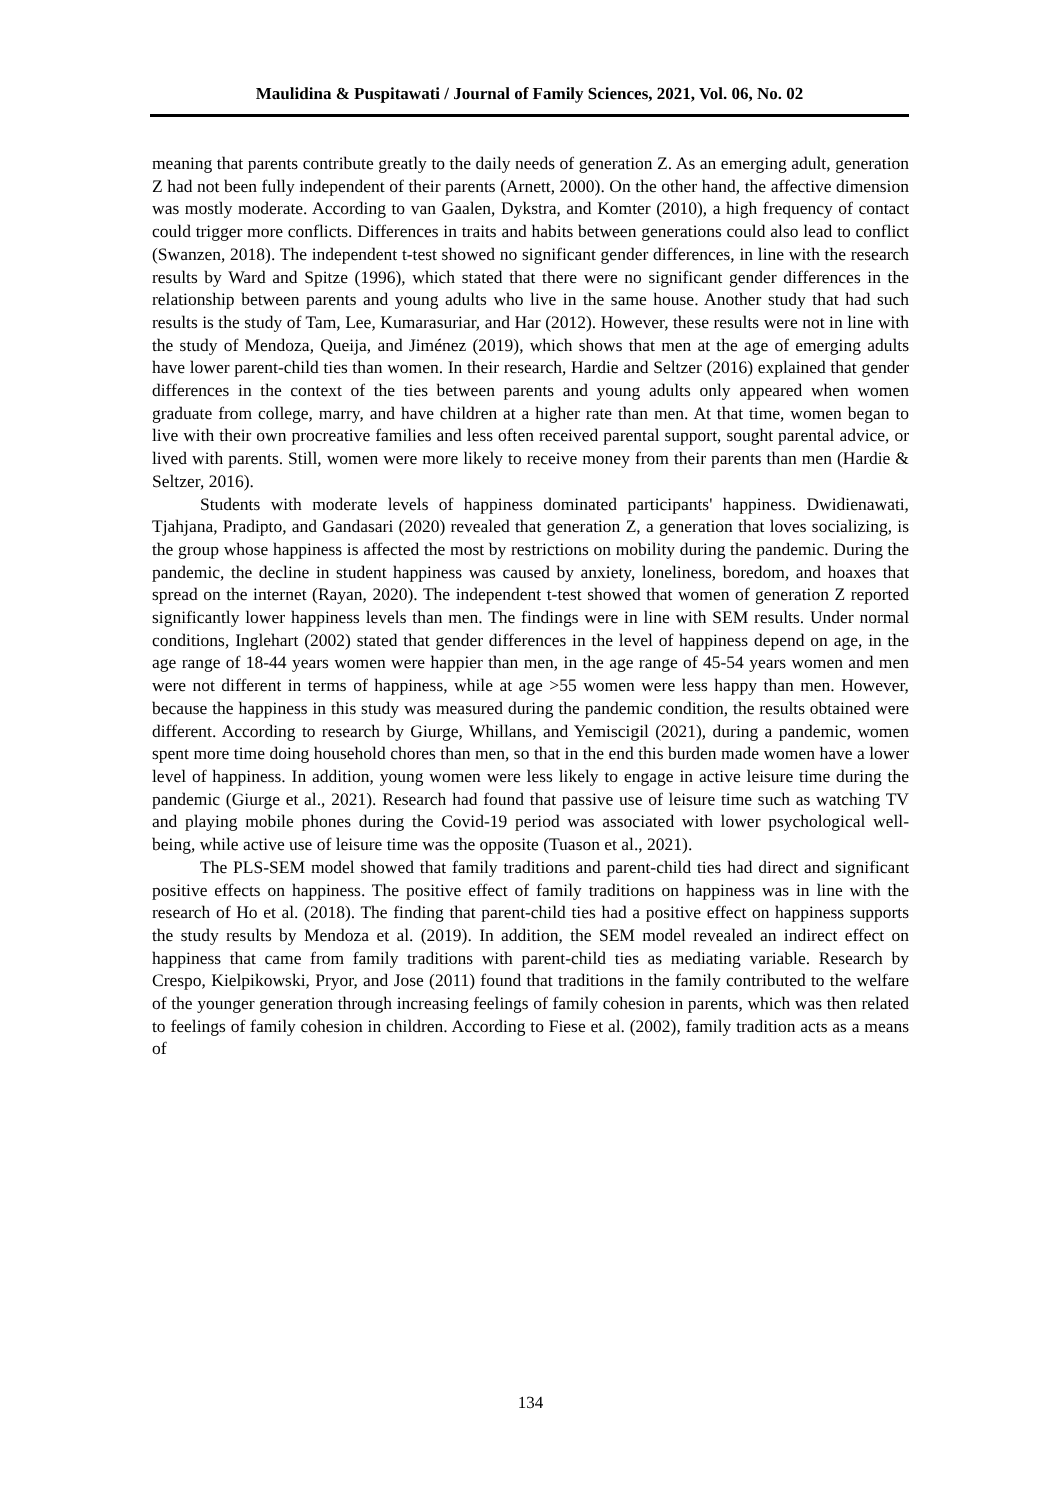Maulidina & Puspitawati / Journal of Family Sciences, 2021, Vol. 06, No. 02
meaning that parents contribute greatly to the daily needs of generation Z. As an emerging adult, generation Z had not been fully independent of their parents (Arnett, 2000). On the other hand, the affective dimension was mostly moderate. According to van Gaalen, Dykstra, and Komter (2010), a high frequency of contact could trigger more conflicts. Differences in traits and habits between generations could also lead to conflict (Swanzen, 2018). The independent t-test showed no significant gender differences, in line with the research results by Ward and Spitze (1996), which stated that there were no significant gender differences in the relationship between parents and young adults who live in the same house. Another study that had such results is the study of Tam, Lee, Kumarasuriar, and Har (2012). However, these results were not in line with the study of Mendoza, Queija, and Jiménez (2019), which shows that men at the age of emerging adults have lower parent-child ties than women. In their research, Hardie and Seltzer (2016) explained that gender differences in the context of the ties between parents and young adults only appeared when women graduate from college, marry, and have children at a higher rate than men. At that time, women began to live with their own procreative families and less often received parental support, sought parental advice, or lived with parents. Still, women were more likely to receive money from their parents than men (Hardie & Seltzer, 2016).
Students with moderate levels of happiness dominated participants' happiness. Dwidienawati, Tjahjana, Pradipto, and Gandasari (2020) revealed that generation Z, a generation that loves socializing, is the group whose happiness is affected the most by restrictions on mobility during the pandemic. During the pandemic, the decline in student happiness was caused by anxiety, loneliness, boredom, and hoaxes that spread on the internet (Rayan, 2020). The independent t-test showed that women of generation Z reported significantly lower happiness levels than men. The findings were in line with SEM results. Under normal conditions, Inglehart (2002) stated that gender differences in the level of happiness depend on age, in the age range of 18-44 years women were happier than men, in the age range of 45-54 years women and men were not different in terms of happiness, while at age >55 women were less happy than men. However, because the happiness in this study was measured during the pandemic condition, the results obtained were different. According to research by Giurge, Whillans, and Yemiscigil (2021), during a pandemic, women spent more time doing household chores than men, so that in the end this burden made women have a lower level of happiness. In addition, young women were less likely to engage in active leisure time during the pandemic (Giurge et al., 2021). Research had found that passive use of leisure time such as watching TV and playing mobile phones during the Covid-19 period was associated with lower psychological well-being, while active use of leisure time was the opposite (Tuason et al., 2021).
The PLS-SEM model showed that family traditions and parent-child ties had direct and significant positive effects on happiness. The positive effect of family traditions on happiness was in line with the research of Ho et al. (2018). The finding that parent-child ties had a positive effect on happiness supports the study results by Mendoza et al. (2019). In addition, the SEM model revealed an indirect effect on happiness that came from family traditions with parent-child ties as mediating variable. Research by Crespo, Kielpikowski, Pryor, and Jose (2011) found that traditions in the family contributed to the welfare of the younger generation through increasing feelings of family cohesion in parents, which was then related to feelings of family cohesion in children. According to Fiese et al. (2002), family tradition acts as a means of
134